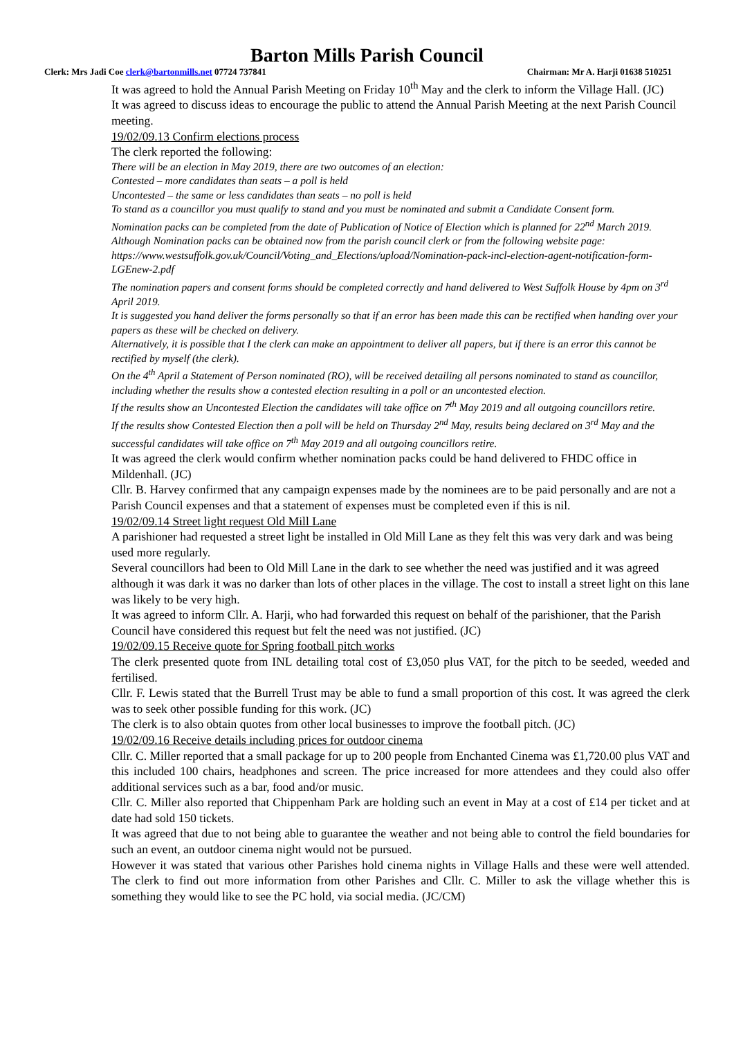Barton Mills Parish Council
Clerk: Mrs Jadi Coe clerk@bartonmills.net 07724 737841 Chairman: Mr A. Harji 01638 510251
It was agreed to hold the Annual Parish Meeting on Friday 10<sup>th</sup> May and the clerk to inform the Village Hall. (JC)
It was agreed to discuss ideas to encourage the public to attend the Annual Parish Meeting at the next Parish Council meeting.
19/02/09.13 Confirm elections process
The clerk reported the following:
There will be an election in May 2019, there are two outcomes of an election:
Contested – more candidates than seats – a poll is held
Uncontested – the same or less candidates than seats – no poll is held
To stand as a councillor you must qualify to stand and you must be nominated and submit a Candidate Consent form.
Nomination packs can be completed from the date of Publication of Notice of Election which is planned for 22<sup>nd</sup> March 2019.
Although Nomination packs can be obtained now from the parish council clerk or from the following website page: https://www.westsuffolk.gov.uk/Council/Voting_and_Elections/upload/Nomination-pack-incl-election-agent-notification-form-LGEnew-2.pdf
The nomination papers and consent forms should be completed correctly and hand delivered to West Suffolk House by 4pm on 3<sup>rd</sup> April 2019.
It is suggested you hand deliver the forms personally so that if an error has been made this can be rectified when handing over your papers as these will be checked on delivery.
Alternatively, it is possible that I the clerk can make an appointment to deliver all papers, but if there is an error this cannot be rectified by myself (the clerk).
On the 4<sup>th</sup> April a Statement of Person nominated (RO), will be received detailing all persons nominated to stand as councillor, including whether the results show a contested election resulting in a poll or an uncontested election.
If the results show an Uncontested Election the candidates will take office on 7<sup>th</sup> May 2019 and all outgoing councillors retire.
If the results show Contested Election then a poll will be held on Thursday 2<sup>nd</sup> May, results being declared on 3<sup>rd</sup> May and the successful candidates will take office on 7<sup>th</sup> May 2019 and all outgoing councillors retire.
It was agreed the clerk would confirm whether nomination packs could be hand delivered to FHDC office in Mildenhall. (JC)
Cllr. B. Harvey confirmed that any campaign expenses made by the nominees are to be paid personally and are not a Parish Council expenses and that a statement of expenses must be completed even if this is nil.
19/02/09.14 Street light request Old Mill Lane
A parishioner had requested a street light be installed in Old Mill Lane as they felt this was very dark and was being used more regularly.
Several councillors had been to Old Mill Lane in the dark to see whether the need was justified and it was agreed although it was dark it was no darker than lots of other places in the village. The cost to install a street light on this lane was likely to be very high.
It was agreed to inform Cllr. A. Harji, who had forwarded this request on behalf of the parishioner, that the Parish Council have considered this request but felt the need was not justified. (JC)
19/02/09.15 Receive quote for Spring football pitch works
The clerk presented quote from INL detailing total cost of £3,050 plus VAT, for the pitch to be seeded, weeded and fertilised.
Cllr. F. Lewis stated that the Burrell Trust may be able to fund a small proportion of this cost. It was agreed the clerk was to seek other possible funding for this work. (JC)
The clerk is to also obtain quotes from other local businesses to improve the football pitch. (JC)
19/02/09.16 Receive details including prices for outdoor cinema
Cllr. C. Miller reported that a small package for up to 200 people from Enchanted Cinema was £1,720.00 plus VAT and this included 100 chairs, headphones and screen. The price increased for more attendees and they could also offer additional services such as a bar, food and/or music.
Cllr. C. Miller also reported that Chippenham Park are holding such an event in May at a cost of £14 per ticket and at date had sold 150 tickets.
It was agreed that due to not being able to guarantee the weather and not being able to control the field boundaries for such an event, an outdoor cinema night would not be pursued.
However it was stated that various other Parishes hold cinema nights in Village Halls and these were well attended. The clerk to find out more information from other Parishes and Cllr. C. Miller to ask the village whether this is something they would like to see the PC hold, via social media. (JC/CM)